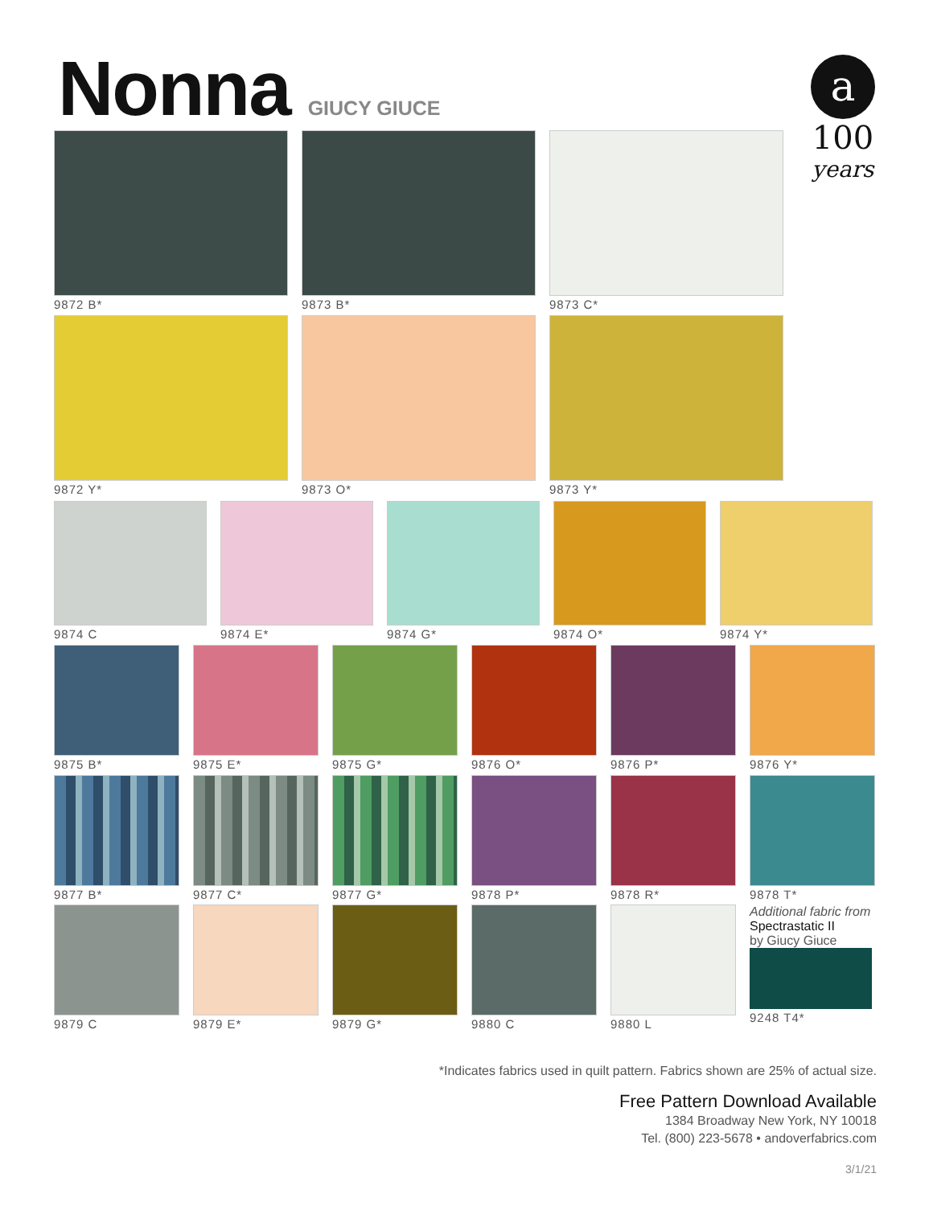Nonna
GIUCY GIUCE
a
100
years
9872 B* 9873 B* 9873 C*
9872 Y* 9873 O* 9873 Y*
9874 C 9874 E* 9874 G* 9874 O* 9874 Y*
9875 B* 9875 E* 9875 G* 9876 O* 9876 P* 9876 Y*
9877 B* 9877 C* 9877 G* 9878 P* 9878 R* 9878 T*
9879 C 9879 E* 9879 G* 9880 C 9880 L Additional fabric from
Spectrastatic II
by Giucy Giuce
9248 T4*
*Indicates fabrics used in quilt pattern. Fabrics shown are 25% of actual size.
Free Pattern Download Available
1384 Broadway New York, NY 10018
Tel. (800) 223-5678 • andoverfabrics.com
3/1/21